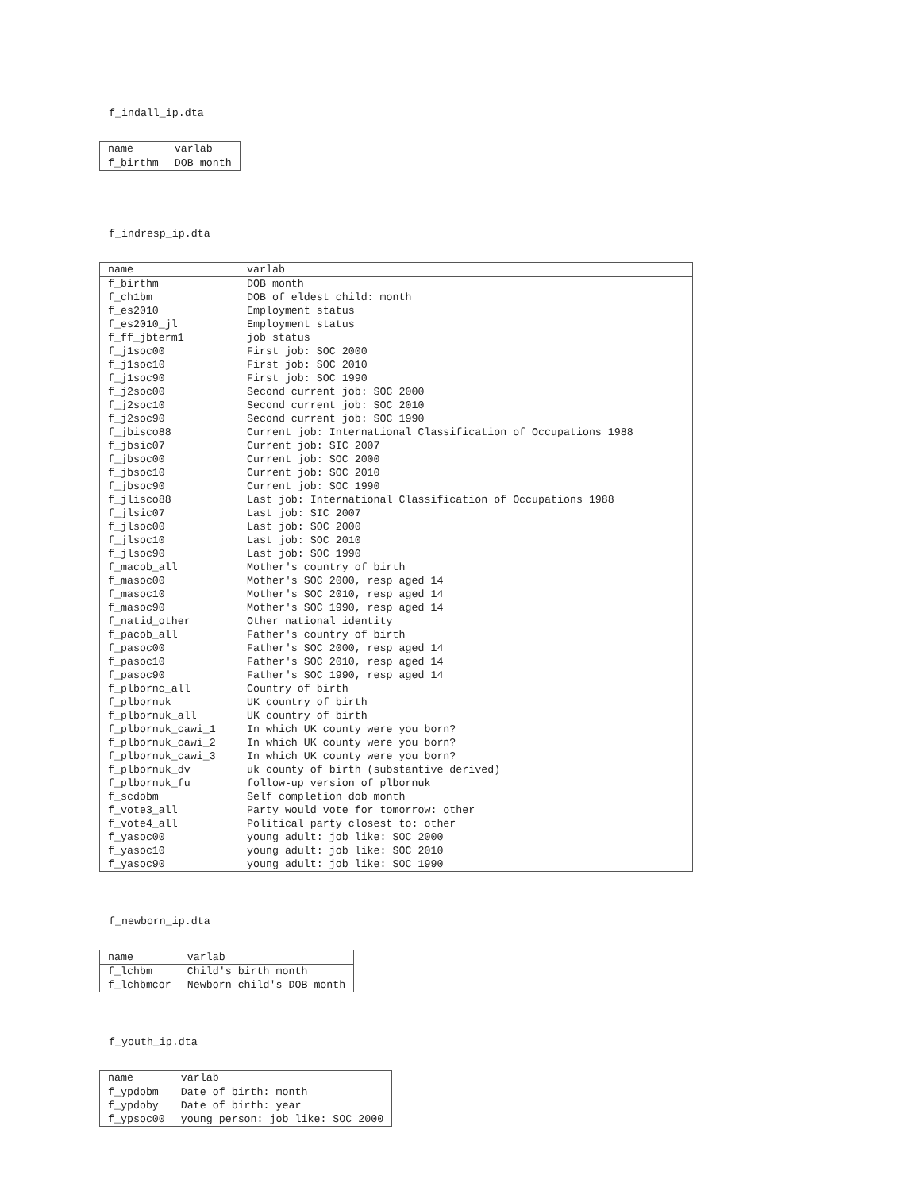f_indall_ip.dta
| name | varlab |
| f_birthm | DOB month |
f_indresp_ip.dta
| name | varlab |
| f_birthm | DOB month |
| f_ch1bm | DOB of eldest child: month |
| f_es2010 | Employment status |
| f_es2010_jl | Employment status |
| f_ff_jbterm1 | job status |
| f_j1soc00 | First job: SOC 2000 |
| f_j1soc10 | First job: SOC 2010 |
| f_j1soc90 | First job: SOC 1990 |
| f_j2soc00 | Second current job: SOC 2000 |
| f_j2soc10 | Second current job: SOC 2010 |
| f_j2soc90 | Second current job: SOC 1990 |
| f_jbisco88 | Current job: International Classification of Occupations 1988 |
| f_jbsic07 | Current job: SIC 2007 |
| f_jbsoc00 | Current job: SOC 2000 |
| f_jbsoc10 | Current job: SOC 2010 |
| f_jbsoc90 | Current job: SOC 1990 |
| f_jlisco88 | Last job: International Classification of Occupations 1988 |
| f_jlsic07 | Last job: SIC 2007 |
| f_jlsoc00 | Last job: SOC 2000 |
| f_jlsoc10 | Last job: SOC 2010 |
| f_jlsoc90 | Last job: SOC 1990 |
| f_macob_all | Mother's country of birth |
| f_masoc00 | Mother's SOC 2000, resp aged 14 |
| f_masoc10 | Mother's SOC 2010, resp aged 14 |
| f_masoc90 | Mother's SOC 1990, resp aged 14 |
| f_natid_other | Other national identity |
| f_pacob_all | Father's country of birth |
| f_pasoc00 | Father's SOC 2000, resp aged 14 |
| f_pasoc10 | Father's SOC 2010, resp aged 14 |
| f_pasoc90 | Father's SOC 1990, resp aged 14 |
| f_plbornc_all | Country of birth |
| f_plbornuk | UK country of birth |
| f_plbornuk_all | UK country of birth |
| f_plbornuk_cawi_1 | In which UK county were you born? |
| f_plbornuk_cawi_2 | In which UK county were you born? |
| f_plbornuk_cawi_3 | In which UK county were you born? |
| f_plbornuk_dv | uk county of birth (substantive derived) |
| f_plbornuk_fu | follow-up version of plbornuk |
| f_scdobm | Self completion dob month |
| f_vote3_all | Party would vote for tomorrow: other |
| f_vote4_all | Political party closest to: other |
| f_yasoc00 | young adult: job like: SOC 2000 |
| f_yasoc10 | young adult: job like: SOC 2010 |
| f_yasoc90 | young adult: job like: SOC 1990 |
f_newborn_ip.dta
| name | varlab |
| f_lchbm | Child's birth month |
| f_lchbmcor | Newborn child's DOB month |
f_youth_ip.dta
| name | varlab |
| f_ypdobm | Date of birth: month |
| f_ypdoby | Date of birth: year |
| f_ypsoc00 | young person: job like: SOC 2000 |